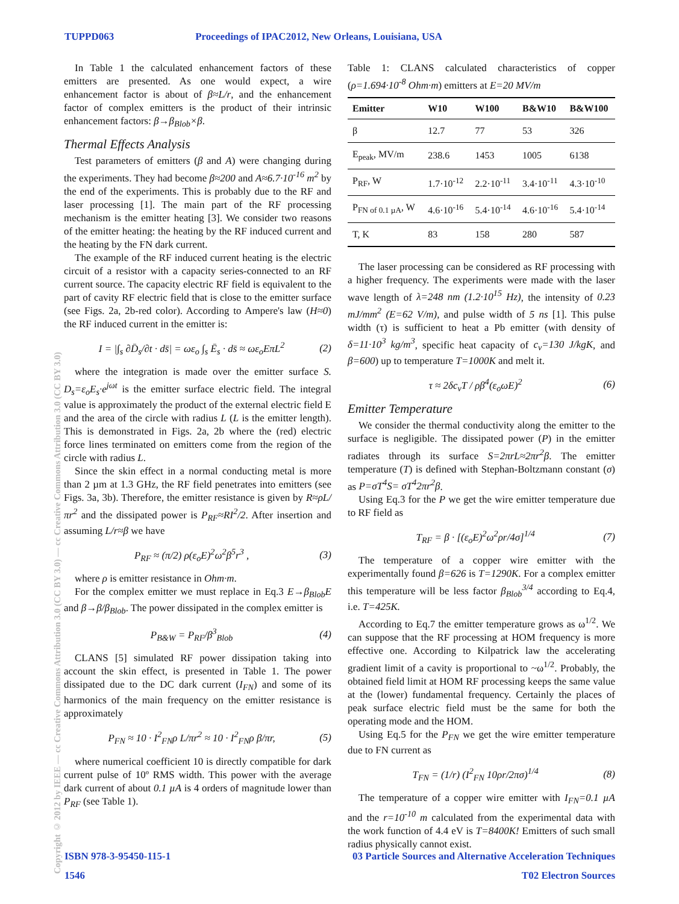TUPPD063 Proceedings of IPAC2012, New Orleans, Louisiana, USA
Copyright © 2012 by IEEE — cc Creative Commons Attribution 3.0 (CC BY 3.0) — cc Creative Commons Attribution 3.0 (CC BY 3.0)
In Table 1 the calculated enhancement factors of these emitters are presented. As one would expect, a wire enhancement factor is about of β≈L/r, and the enhancement factor of complex emitters is the product of their intrinsic enhancement factors: β→β<sub>Blob</sub>×β.
Thermal Effects Analysis
Test parameters of emitters (β and A) were changing during the experiments. They had become β≈200 and A≈6.7·10<sup>-16</sup> m<sup>2</sup> by the end of the experiments. This is probably due to the RF and laser processing [1]. The main part of the RF processing mechanism is the emitter heating [3]. We consider two reasons of the emitter heating: the heating by the RF induced current and the heating by the FN dark current.
The example of the RF induced current heating is the electric circuit of a resistor with a capacity series-connected to an RF current source. The capacity electric RF field is equivalent to the part of cavity RF electric field that is close to the emitter surface (see Figs. 2a, 2b-red color). According to Ampere's law (H≈0) the RF induced current in the emitter is:
I = |∫<sub>s</sub> ∂D̄<sub>s</sub>/∂t · ds̄| = ωε<sub>o</sub> ∫<sub>s</sub> Ē<sub>s</sub> · ds̄ ≈ ωε<sub>o</sub>EπL<sup>2</sup> (2)
where the integration is made over the emitter surface S. D<sub>s</sub>=ε<sub>o</sub>E<sub>s</sub>·e<sup>jωt</sup> is the emitter surface electric field. The integral value is approximately the product of the external electric field E and the area of the circle with radius L (L is the emitter length). This is demonstrated in Figs. 2a, 2b where the (red) electric force lines terminated on emitters come from the region of the circle with radius L.
Since the skin effect in a normal conducting metal is more than 2 µm at 1.3 GHz, the RF field penetrates into emitters (see Figs. 3a, 3b). Therefore, the emitter resistance is given by R≈ρL/πr<sup>2</sup> and the dissipated power is P<sub>RF</sub>≈RI<sup>2</sup>/2. After insertion and assuming L/r≈β we have
P<sub>RF</sub> ≈ (π/2) ρ(ε<sub>o</sub>E)<sup>2</sup>ω<sup>2</sup>β<sup>5</sup>r<sup>3</sup> , (3)
where ρ is emitter resistance in Ohm·m.
For the complex emitter we must replace in Eq.3 E→β<sub>Blob</sub>E and β→β/β<sub>Blob</sub>. The power dissipated in the complex emitter is
P<sub>B&W</sub> = P<sub>RF</sub>/β<sup>3</sup><sub>Blob</sub> (4)
CLANS [5] simulated RF power dissipation taking into account the skin effect, is presented in Table 1. The power dissipated due to the DC dark current (I<sub>FN</sub>) and some of its harmonics of the main frequency on the emitter resistance is approximately
P<sub>FN</sub> ≈ 10 · I<sup>2</sup><sub>FN</sub>ρ L/πr<sup>2</sup> ≈ 10 · I<sup>2</sup><sub>FN</sub>ρ β/πr, (5)
where numerical coefficient 10 is directly compatible for dark current pulse of 10º RMS width. This power with the average dark current of about 0.1 µA is 4 orders of magnitude lower than P<sub>RF</sub> (see Table 1).
Table 1: CLANS calculated characteristics of copper (ρ=1.694·10<sup>-8</sup> Ohm·m) emitters at E=20 MV/m
| Emitter | W10 | W100 | B&W10 | B&W100 |
| --- | --- | --- | --- | --- |
| β | 12.7 | 77 | 53 | 326 |
| E<sub>peak</sub>, MV/m | 238.6 | 1453 | 1005 | 6138 |
| P<sub>RF</sub>, W | 1.7·10<sup>-12</sup> | 2.2·10<sup>-11</sup> | 3.4·10<sup>-11</sup> | 4.3·10<sup>-10</sup> |
| P<sub>FN of 0.1 µA</sub>, W | 4.6·10<sup>-16</sup> | 5.4·10<sup>-14</sup> | 4.6·10<sup>-16</sup> | 5.4·10<sup>-14</sup> |
| T, K | 83 | 158 | 280 | 587 |
The laser processing can be considered as RF processing with a higher frequency. The experiments were made with the laser wave length of λ=248 nm (1.2·10<sup>15</sup> Hz), the intensity of 0.23 mJ/mm<sup>2</sup> (E=62 V/m), and pulse width of 5 ns [1]. This pulse width (τ) is sufficient to heat a Pb emitter (with density of δ=11·10<sup>3</sup> kg/m<sup>3</sup>, specific heat capacity of c<sub>v</sub>=130 J/kgK, and β=600) up to temperature T=1000K and melt it.
τ ≈ 2δc<sub>v</sub>T / ρβ<sup>4</sup>(ε<sub>o</sub>ωE)<sup>2</sup> (6)
Emitter Temperature
We consider the thermal conductivity along the emitter to the surface is negligible. The dissipated power (P) in the emitter radiates through its surface S=2πrL≈2πr<sup>2</sup>β. The emitter temperature (T) is defined with Stephan-Boltzmann constant (σ) as P=σT<sup>4</sup>S= σT<sup>4</sup>2πr<sup>2</sup>β.
Using Eq.3 for the P we get the wire emitter temperature due to RF field as
T<sub>RF</sub> = β · [(ε<sub>o</sub>E)<sup>2</sup>ω<sup>2</sup>ρr/4σ]<sup>1/4</sup> (7)
The temperature of a copper wire emitter with the experimentally found β=626 is T=1290K. For a complex emitter this temperature will be less factor β<sub>Blob</sub><sup>3/4</sup> according to Eq.4, i.e. T=425K.
According to Eq.7 the emitter temperature grows as ω<sup>1/2</sup>. We can suppose that the RF processing at HOM frequency is more effective one. According to Kilpatrick law the accelerating gradient limit of a cavity is proportional to ~ω<sup>1/2</sup>. Probably, the obtained field limit at HOM RF processing keeps the same value at the (lower) fundamental frequency. Certainly the places of peak surface electric field must be the same for both the operating mode and the HOM.
Using Eq.5 for the P<sub>FN</sub> we get the wire emitter temperature due to FN current as
T<sub>FN</sub> = (1/r) (I<sup>2</sup><sub>FN</sub> 10ρr/2πσ)<sup>1/4</sup> (8)
The temperature of a copper wire emitter with I<sub>FN</sub>=0.1 µA and the r=10<sup>-10</sup> m calculated from the experimental data with the work function of 4.4 eV is T=8400K! Emitters of such small radius physically cannot exist.
ISBN 978-3-95450-115-1
1546
03 Particle Sources and Alternative Acceleration Techniques
T02 Electron Sources